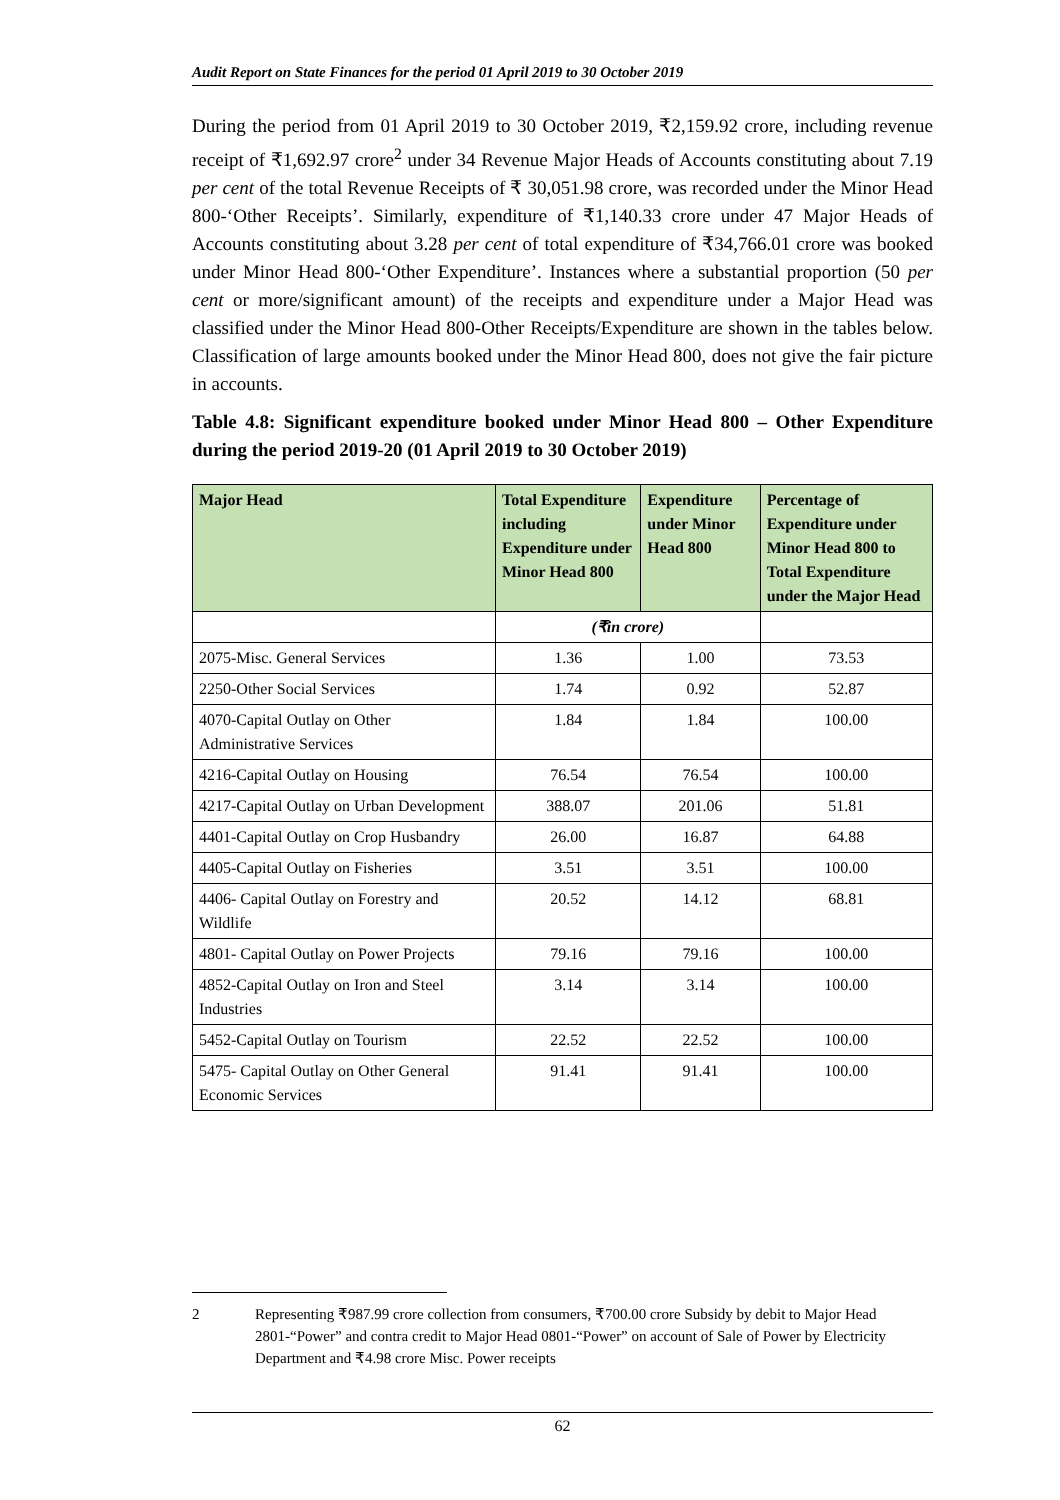Audit Report on State Finances for the period 01 April 2019 to 30 October 2019
During the period from 01 April 2019 to 30 October 2019, ₹2,159.92 crore, including revenue receipt of ₹1,692.97 crore<sup>2</sup> under 34 Revenue Major Heads of Accounts constituting about 7.19 per cent of the total Revenue Receipts of ₹ 30,051.98 crore, was recorded under the Minor Head 800-‘Other Receipts’. Similarly, expenditure of ₹1,140.33 crore under 47 Major Heads of Accounts constituting about 3.28 per cent of total expenditure of ₹34,766.01 crore was booked under Minor Head 800-‘Other Expenditure’. Instances where a substantial proportion (50 per cent or more/significant amount) of the receipts and expenditure under a Major Head was classified under the Minor Head 800-Other Receipts/Expenditure are shown in the tables below. Classification of large amounts booked under the Minor Head 800, does not give the fair picture in accounts.
Table 4.8: Significant expenditure booked under Minor Head 800 – Other Expenditure during the period 2019-20 (01 April 2019 to 30 October 2019)
| Major Head | Total Expenditure including Expenditure under Minor Head 800 | Expenditure under Minor Head 800 | Percentage of Expenditure under Minor Head 800 to Total Expenditure under the Major Head |
| --- | --- | --- | --- |
| | (₹in crore) | | |
| 2075-Misc. General Services | 1.36 | 1.00 | 73.53 |
| 2250-Other Social Services | 1.74 | 0.92 | 52.87 |
| 4070-Capital Outlay on Other Administrative Services | 1.84 | 1.84 | 100.00 |
| 4216-Capital Outlay on Housing | 76.54 | 76.54 | 100.00 |
| 4217-Capital Outlay on Urban Development | 388.07 | 201.06 | 51.81 |
| 4401-Capital Outlay on Crop Husbandry | 26.00 | 16.87 | 64.88 |
| 4405-Capital Outlay on Fisheries | 3.51 | 3.51 | 100.00 |
| 4406- Capital Outlay on Forestry and Wildlife | 20.52 | 14.12 | 68.81 |
| 4801- Capital Outlay on Power Projects | 79.16 | 79.16 | 100.00 |
| 4852-Capital Outlay on Iron and Steel Industries | 3.14 | 3.14 | 100.00 |
| 5452-Capital Outlay on Tourism | 22.52 | 22.52 | 100.00 |
| 5475- Capital Outlay on Other General Economic Services | 91.41 | 91.41 | 100.00 |
2 Representing ₹987.99 crore collection from consumers, ₹700.00 crore Subsidy by debit to Major Head 2801-“Power” and contra credit to Major Head 0801-“Power” on account of Sale of Power by Electricity Department and ₹4.98 crore Misc. Power receipts
62